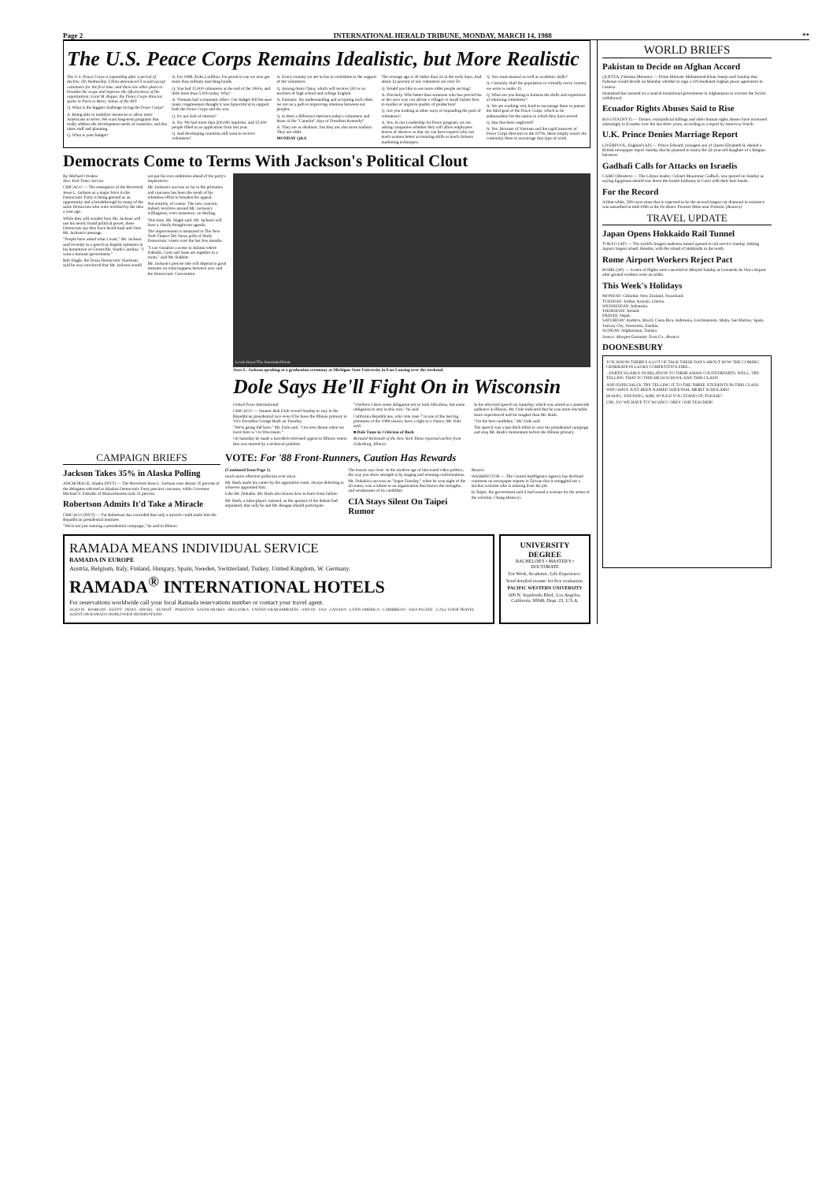Page 2 INTERNATIONAL HERALD TRIBUNE, MONDAY, MARCH 14, 1988 **
The U.S. Peace Corps Remains Idealistic, but More Realistic
The U.S. Peace Corps is expanding after a period of decline. On Wednesday, China announced it would accept volunteers for the first time, and there are other plans to broaden the scope and improve the effectiveness of the organization. Loret M. Ruppe, the Peace Corps director, spoke in Paris to Barry James of the IHT.
Q. What is the biggest challenge facing the Peace Corps?
A. Being able to mobilize resources to allow more Americans to serve. We want long-term programs that really address the development needs of countries, and this takes staff and planning.
Q. What is your budget?
A. For 1988, $146.2 million. I'm proud to say we now get more than military marching bands.
Q. You had 15,000 volunteers at the end of the 1960s, and little more than 5,000 today. Why?
A. Vietnam had a traumatic effect. Our budget fell because many congressmen thought it was hypocritical to support both the Peace Corps and the war.
Q. It's not lack of interest?
A. No. We had more than 200,000 inquiries, and 15,000 people filled in an application form last year.
Q. And developing countries still want to receive volunteers?
A. Every country we are in has to contribute to the support of the volunteers.
Q. Among them China, which will receive 100 or so teachers of high school and college English.
A. Fantastic. By understanding and accepting each other, we are on a path to improving relations between our peoples.
Q. Is there a difference between today's volunteers and those of the "Camelot" days of President Kennedy?
A. They are as idealistic, but they are also more realistic. They are older.
MONDAY Q&A
The average age is 30 rather than 22 in the early days. And about 12 percent of our volunteers are over 50.
Q. Would you like to see more older people serving?
A. Precisely. Who better than someone who has proved his or her own way can advise a villager or small farmer how to market or improve quality of production?
Q. Are you looking at other ways of expanding the pool of volunteers?
A. Yes. In our Leadership for Peace program, we are asking companies whether they will allow employees leaves of absence so that we can have experts who can teach women better accounting skills or teach farmers marketing techniques.
Q. You want manual as well as academic skills?
A. Certainly. Half the population in virtually every country we serve is under 15.
Q. What are you doing to harness the skills and experience of returning volunteers?
A. We are working very hard to encourage them to pursue the third goal of the Peace Corps, which to be ambassadors for the nation in which they have served.
Q. Has that been neglected?
A. Yes. Because of Vietnam and the rapid turnover of Peace Corps directors in the 1970s, there simply wasn't the continuity there to encourage that type of work.
Democrats Come to Terms With Jackson's Political Clout
By Michael Oreskes
New York Times Service
CHICAGO — The emergence of the Reverend Jesse L. Jackson as a major force in the Democratic Party is being greeted as an opportunity and a breakthrough by many of the same Democrats who were terrified by the idea a year ago.
While they still wonder how Mr. Jackson will use his newly found political power, these Democrats say they have heard loud and clear Mr. Jackson's message.
"People have asked what I want," Mr. Jackson said recently in a speech to Baptist ministers in his hometown of Greenville, South Carolina. "I want a humane government."
Bob Slagle, the Texas Democratic chairman, said he was convinced that Mr. Jackson would not put his own ambitions ahead of the party's imperatives.
Mr. Jackson's success so far in the primaries and caucuses has been the result of his relentless effort to broaden his appeal.
Not entirely, of course. The new concern, indeed, revolves around Mr. Jackson's willingness, even insistence, on dealing.
This time, Mr. Slagle said, Mr. Jackson will have a clearly thought-out agenda.
The improvement is measured in The New York Times-CBS News polls of likely Democratic voters over the last few months.
"I can visualize a scene in Atlanta where Dukakis, Gore and Jesse are together in a room," said Mr. Babbitt.
Mr. Jackson's precise role will depend in good measure on what happens between now and the Democratic Convention.
Lewis Geyer/The Associated Press
Jesse L. Jackson speaking at a graduation ceremony at Michigan State University in East Lansing over the weekend.
Dole Says He'll Fight On in Wisconsin
United Press International
CHICAGO — Senator Bob Dole vowed Sunday to stay in the Republican presidential race even if he loses the Illinois primary to Vice President George Bush on Tuesday.
"We're going full bore," Mr. Dole said. "Our new theme when we leave here is 'On Wisconsin.'"
On Saturday he made a last-ditch televised appeal to Illinois voters that was marred by a technical problem.
"I believe I have some obligation not to look ridiculous, but some obligation to stay in this race," he said.
California Republicans, who vote June 7 in one of the last big primaries of the 1988 season, have a right to a choice, Mr. Dole said.
■ Dole Tame in Criticism of Bush
Bernard Weinraub of the New York Times reported earlier from Galesburg, Illinois:
In his televised speech on Saturday, which was aimed at a statewide audience in Illinois, Mr. Dole indicated that he was more electable, more experienced and far tougher than Mr. Bush.
"I'm the best candidate," Mr. Dole said.
The speech was a last-ditch effort to save his presidential campaign and stop Mr. Bush's momentum before the Illinois primary.
CAMPAIGN BRIEFS
Jackson Takes 35% in Alaska Polling
ANCHORAGE, Alaska (NYT) — The Reverend Jesse L. Jackson won almost 35 percent of the delegates selected at Alaskan Democratic Party precinct caucuses, while Governor Michael S. Dukakis of Massachusetts took 31 percent.
Robertson Admits It'd Take a Miracle
CHICAGO (NYT) — Pat Robertson has conceded that only a miracle could make him the Republican presidential nominee.
"We're not just running a presidential campaign," he said in Illinois.
VOTE: For '88 Front-Runners, Caution Has Rewards
(Continued from Page 1)
much more effective politician ever since.
Mr. Bush made his career by the appointive route, always deferring to whoever appointed him.
Like Mr. Dukakis, Mr. Bush also knows how to learn from failure.
Mr. Bush, a rules-player, insisted, as the sponsor of the debate had stipulated, that only he and Mr. Reagan should participate.
The lesson was clear: In the modern age of bite-sized video politics, the way you show strength is by staging and winning confrontations.
Mr. Dukakis's success on "Super Tuesday," when he won eight of the 20 states, was a tribute to an organization that knows the strengths and weaknesses of its candidate.
CIA Stays Silent On Taipei Rumor
Reuters
WASHINGTON — The Central Intelligence Agency has declined comment on newspaper reports in Taiwan that it smuggled out a nuclear scientist who is missing from his job.
In Taipei, the government said it had issued a warrant for the arrest of the scientist, Chang Hsien-yi.
RAMADA MEANS INDIVIDUAL SERVICE
RAMADA IN EUROPE
Austria, Belgium, Italy, Finland, Hungary, Spain, Sweden, Switzerland, Turkey, United Kingdom, W. Germany.
RAMADA<sup>®</sup> INTERNATIONAL HOTELS
For reservations worldwide call your local Ramada reservations number or contact your travel agent.
ALSO IN · BAHRAIN · EGYPT · INDIA · ISRAEL · KUWAIT · PAKISTAN · SAUDI ARABIA · SRI LANKA · UNITED ARAB EMIRATES · AND IN · USA · CANADA · LATIN AMERICA · CARIBBEAN · ASIA PACIFIC · CALL YOUR TRAVEL AGENT OR RAMADA WORLDWIDE RESERVATIONS
UNIVERSITY DEGREE
BACHELOR'S • MASTER'S • DOCTORATE
For Work, Academic, Life Experience.
Send detailed resume for free evaluation.
PACIFIC WESTERN UNIVERSITY
600 N. Sepulveda Blvd., Los Angeles, California, 90049, Dept. 23, U.S.A.
WORLD BRIEFS
Pakistan to Decide on Afghan Accord
QUETTA, Pakistan (Reuters) — Prime Minister Mohammed Khan Junejo said Sunday that Pakistan would decide on Monday whether to sign a UN-mediated Afghan peace agreement in Geneva.
Islamabad has insisted on a neutral transitional government in Afghanistan to oversee the Soviet withdrawal.
Ecuador Rights Abuses Said to Rise
BOGOTA (NYT) — Torture, extrajudicial killings and other human rights abuses have increased alarmingly in Ecuador over the last three years, according to a report by Americas Watch.
U.K. Prince Denies Marriage Report
LIVERPOOL, England (AP) — Prince Edward, youngest son of Queen Elizabeth II, denied a British newspaper report Sunday that he planned to marry the 22-year-old daughter of a Belgian baroness.
Gadhafi Calls for Attacks on Israelis
CAIRO (Reuters) — The Libyan leader, Colonel Moammar Gadhafi, was quoted on Sunday as saying Egyptians should tear down the Israeli Embassy in Cairo with their bare hands.
For the Record
A blue-white, 599-carat stone that is expected to be the second-largest cut diamond in existence was unearthed in mid-1986 at the De Beers' Premier Mine near Pretoria. (Reuters)
TRAVEL UPDATE
Japan Opens Hokkaido Rail Tunnel
TOKYO (AP) — The world's longest undersea tunnel opened to rail service Sunday, linking Japan's largest island, Honshu, with the island of Hokkaido to the north.
Rome Airport Workers Reject Pact
ROME (AP) — Scores of flights were canceled or delayed Sunday at Leonardo da Vinci Airport after ground workers went on strike.
This Week's Holidays
MONDAY: Gibraltar, New Zealand, Swaziland.
TUESDAY: Jordan, Kuwait, Liberia.
WEDNESDAY: Indonesia.
THURSDAY: Ireland.
FRIDAY: Nepal.
SATURDAY: Andorra, Brazil, Costa Rica, Indonesia, Liechtenstein, Malta, San Marino, Spain, Vatican City, Venezuela, Zambia.
SUNDAY: Afghanistan, Tunisia.
Source: Morgan Guaranty Trust Co., Reuters.
DOONESBURY
YOU KNOW THERE'S A LOT OF TALK THESE DAYS ABOUT HOW THE COMING GENERATION LACKS COMPETITIVE FIRE...
...PARTICULARLY IN RELATION TO THEIR ASIAN COUNTERPARTS. WELL, TRY TELLING THAT TO THIS HIGH SCHOOL AND THIS CLASS!
AND ESPECIALLY, TRY TELLING IT TO THE THREE STUDENTS IN THIS CLASS WHO HAVE JUST BEEN NAMED NATIONAL MERIT SCHOLARS!
HOANG, YAT-PANG, KIM, WOULD YOU STAND UP, PLEASE?
UM...DO WE HAVE TO? HOANG! OBEY OUR TEACHER!